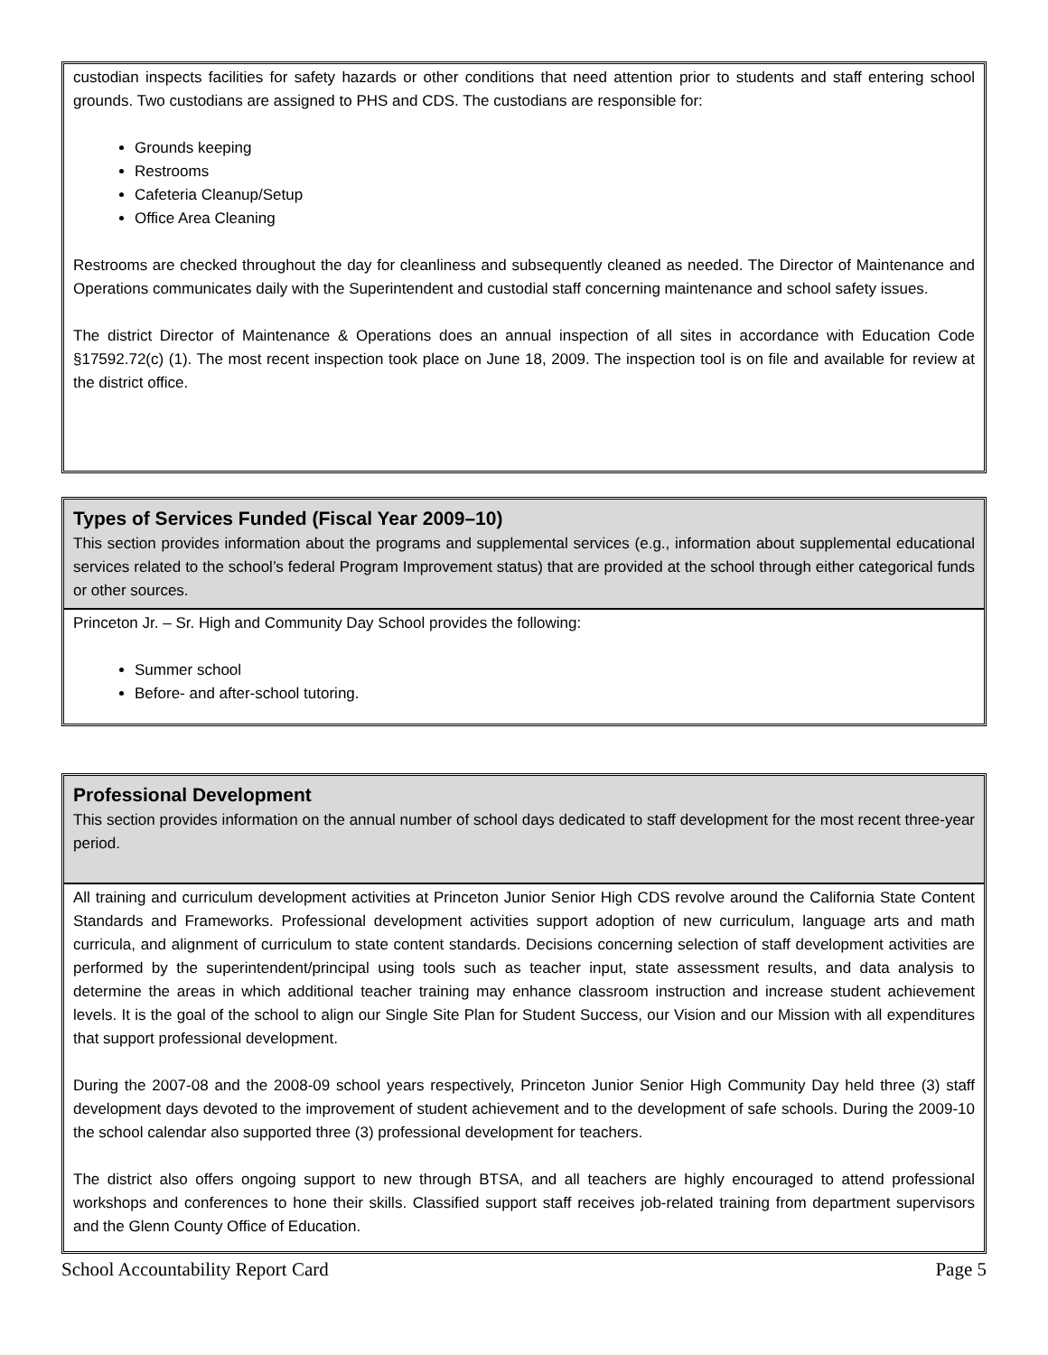custodian inspects facilities for safety hazards or other conditions that need attention prior to students and staff entering school grounds. Two custodians are assigned to PHS and CDS. The custodians are responsible for:
Grounds keeping
Restrooms
Cafeteria Cleanup/Setup
Office Area Cleaning
Restrooms are checked throughout the day for cleanliness and subsequently cleaned as needed. The Director of Maintenance and Operations communicates daily with the Superintendent and custodial staff concerning maintenance and school safety issues.
The district Director of Maintenance & Operations does an annual inspection of all sites in accordance with Education Code §17592.72(c) (1). The most recent inspection took place on June 18, 2009. The inspection tool is on file and available for review at the district office.
Types of Services Funded (Fiscal Year 2009–10)
This section provides information about the programs and supplemental services (e.g., information about supplemental educational services related to the school’s federal Program Improvement status) that are provided at the school through either categorical funds or other sources.
Princeton Jr. – Sr. High and Community Day School provides the following:
Summer school
Before- and after-school tutoring.
Professional Development
This section provides information on the annual number of school days dedicated to staff development for the most recent three-year period.
All training and curriculum development activities at Princeton Junior Senior High CDS revolve around the California State Content Standards and Frameworks. Professional development activities support adoption of new curriculum, language arts and math curricula, and alignment of curriculum to state content standards. Decisions concerning selection of staff development activities are performed by the superintendent/principal using tools such as teacher input, state assessment results, and data analysis to determine the areas in which additional teacher training may enhance classroom instruction and increase student achievement levels. It is the goal of the school to align our Single Site Plan for Student Success, our Vision and our Mission with all expenditures that support professional development.
During the 2007-08 and the 2008-09 school years respectively, Princeton Junior Senior High Community Day held three (3) staff development days devoted to the improvement of student achievement and to the development of safe schools. During the 2009-10 the school calendar also supported three (3) professional development for teachers.
The district also offers ongoing support to new through BTSA, and all teachers are highly encouraged to attend professional workshops and conferences to hone their skills. Classified support staff receives job-related training from department supervisors and the Glenn County Office of Education.
School Accountability Report Card Page 5